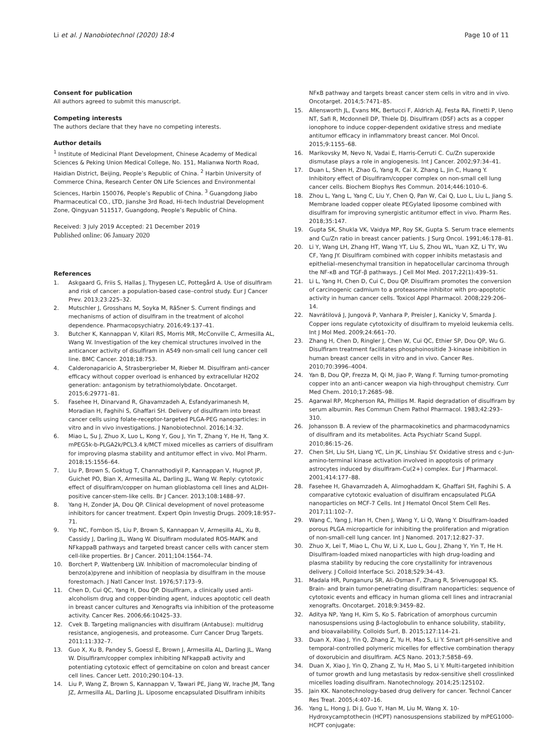Li et al. J Nanobiotechnol (2020) 18:4
Page 10 of 11
Consent for publication
All authors agreed to submit this manuscript.
Competing interests
The authors declare that they have no competing interests.
Author details
<sup>1</sup> Institute of Medicinal Plant Development, Chinese Academy of Medical Sciences & Peking Union Medical College, No. 151, Malianwa North Road, Haidian District, Beijing, People’s Republic of China. <sup>2</sup> Harbin University of Commerce China, Research Center ON Life Sciences and Environmental Sciences, Harbin 150076, People’s Republic of China. <sup>3</sup> Guangdong Jiabo Pharmaceutical CO., LTD, Jianshe 3rd Road, Hi-tech Industrial Development Zone, Qingyuan 511517, Guangdong, People’s Republic of China.
Received: 3 July 2019 Accepted: 21 December 2019
Published online: 06 January 2020
References
1. Askgaard G, Friis S, Hallas J, Thygesen LC, Pottegård A. Use of disulfiram and risk of cancer: a population-based case–control study. Eur J Cancer Prev. 2013;23:225–32.
2. Mutschler J, Grosshans M, Soyka M, RãSner S. Current findings and mechanisms of action of disulfiram in the treatment of alcohol dependence. Pharmacopsychiatry. 2016;49:137–41.
3. Butcher K, Kannappan V, Kilari RS, Morris MR, McConville C, Armesilla AL, Wang W. Investigation of the key chemical structures involved in the anticancer activity of disulfiram in A549 non-small cell lung cancer cell line. BMC Cancer. 2018;18:753.
4. Calderonaparicio A, Strasbergrieber M, Rieber M. Disulfiram anti-cancer efficacy without copper overload is enhanced by extracellular H2O2 generation: antagonism by tetrathiomolybdate. Oncotarget. 2015;6:29771–81.
5. Fasehee H, Dinarvand R, Ghavamzadeh A, Esfandyarimanesh M, Moradian H, Faghihi S, Ghaffari SH. Delivery of disulfiram into breast cancer cells using folate-receptor-targeted PLGA-PEG nanoparticles: in vitro and in vivo investigations. J Nanobiotechnol. 2016;14:32.
6. Miao L, Su J, Zhuo X, Luo L, Kong Y, Gou J, Yin T, Zhang Y, He H, Tang X. mPEG5k-b-PLGA2k/PCL3.4 k/MCT mixed micelles as carriers of disulfiram for improving plasma stability and antitumor effect in vivo. Mol Pharm. 2018;15:1556–64.
7. Liu P, Brown S, Goktug T, Channathodiyil P, Kannappan V, Hugnot JP, Guichet PO, Bian X, Armesilla AL, Darling JL, Wang W. Reply: cytotoxic effect of disulfiram/copper on human glioblastoma cell lines and ALDH-positive cancer-stem-like cells. Br J Cancer. 2013;108:1488–97.
8. Yang H, Zonder JA, Dou QP. Clinical development of novel proteasome inhibitors for cancer treatment. Expert Opin Investig Drugs. 2009;18:957–71.
9. Yip NC, Fombon IS, Liu P, Brown S, Kannappan V, Armesilla AL, Xu B, Cassidy J, Darling JL, Wang W. Disulfiram modulated ROS-MAPK and NFkappaB pathways and targeted breast cancer cells with cancer stem cell-like properties. Br J Cancer. 2011;104:1564–74.
10. Borchert P, Wattenberg LW. Inhibition of macromolecular binding of benzo(a)pyrene and inhibition of neoplasia by disulfiram in the mouse forestomach. J Natl Cancer Inst. 1976;57:173–9.
11. Chen D, Cui QC, Yang H, Dou QP. Disulfiram, a clinically used anti-alcoholism drug and copper-binding agent, induces apoptotic cell death in breast cancer cultures and Xenografts via inhibition of the proteasome activity. Cancer Res. 2006;66:10425–33.
12. Cvek B. Targeting malignancies with disulfiram (Antabuse): multidrug resistance, angiogenesis, and proteasome. Curr Cancer Drug Targets. 2011;11:332–7.
13. Guo X, Xu B, Pandey S, Goessl E, Brown J, Armesilla AL, Darling JL, Wang W. Disulfiram/copper complex inhibiting NFkappaB activity and potentiating cytotoxic effect of gemcitabine on colon and breast cancer cell lines. Cancer Lett. 2010;290:104–13.
14. Liu P, Wang Z, Brown S, Kannappan V, Tawari PE, Jiang W, Irache JM, Tang JZ, Armesilla AL, Darling JL. Liposome encapsulated Disulfiram inhibits
NFκB pathway and targets breast cancer stem cells in vitro and in vivo. Oncotarget. 2014;5:7471–85.
15. Allensworth JL, Evans MK, Bertucci F, Aldrich AJ, Festa RA, Finetti P, Ueno NT, Safi R, Mcdonnell DP, Thiele DJ. Disulfiram (DSF) acts as a copper ionophore to induce copper-dependent oxidative stress and mediate antitumor efficacy in inflammatory breast cancer. Mol Oncol. 2015;9:1155–68.
16. Marikovsky M, Nevo N, Vadai E, Harris-Cerruti C. Cu/Zn superoxide dismutase plays a role in angiogenesis. Int J Cancer. 2002;97:34–41.
17. Duan L, Shen H, Zhao G, Yang R, Cai X, Zhang L, Jin C, Huang Y. Inhibitory effect of Disulfiram/copper complex on non-small cell lung cancer cells. Biochem Biophys Res Commun. 2014;446:1010–6.
18. Zhou L, Yang L, Yang C, Liu Y, Chen Q, Pan W, Cai Q, Luo L, Liu L, Jiang S. Membrane loaded copper oleate PEGylated liposome combined with disulfiram for improving synergistic antitumor effect in vivo. Pharm Res. 2018;35:147.
19. Gupta SK, Shukla VK, Vaidya MP, Roy SK, Gupta S. Serum trace elements and Cu/Zn ratio in breast cancer patients. J Surg Oncol. 1991;46:178–81.
20. Li Y, Wang LH, Zhang HT, Wang YT, Liu S, Zhou WL, Yuan XZ, Li TY, Wu CF, Yang JY. Disulfiram combined with copper inhibits metastasis and epithelial–mesenchymal transition in hepatocellular carcinoma through the NF-κB and TGF-β pathways. J Cell Mol Med. 2017;22(1):439–51.
21. Li L, Yang H, Chen D, Cui C, Dou QP. Disulfiram promotes the conversion of carcinogenic cadmium to a proteasome inhibitor with pro-apoptotic activity in human cancer cells. Toxicol Appl Pharmacol. 2008;229:206–14.
22. Navrátilová J, Jungová P, Vanhara P, Preisler J, Kanicky V, Smarda J. Copper ions regulate cytotoxicity of disulfiram to myeloid leukemia cells. Int J Mol Med. 2009;24:661–70.
23. Zhang H, Chen D, Ringler J, Chen W, Cui QC, Ethier SP, Dou QP, Wu G. Disulfiram treatment facilitates phosphoinositide 3-kinase inhibition in human breast cancer cells in vitro and in vivo. Cancer Res. 2010;70:3996–4004.
24. Yan B, Dou QP, Frezza M, Qi M, Jiao P, Wang F. Turning tumor-promoting copper into an anti-cancer weapon via high-throughput chemistry. Curr Med Chem. 2010;17:2685–98.
25. Agarwal RP, Mcpherson RA, Phillips M. Rapid degradation of disulfiram by serum albumin. Res Commun Chem Pathol Pharmacol. 1983;42:293–310.
26. Johansson B. A review of the pharmacokinetics and pharmacodynamics of disulfiram and its metabolites. Acta Psychiatr Scand Suppl. 2010;86:15–26.
27. Chen SH, Liu SH, Liang YC, Lin JK, Linshiau SY. Oxidative stress and c-Jun-amino-terminal kinase activation involved in apoptosis of primary astrocytes induced by disulfiram-Cu(2+) complex. Eur J Pharmacol. 2001;414:177–88.
28. Fasehee H, Ghavamzadeh A, Alimoghaddam K, Ghaffari SH, Faghihi S. A comparative cytotoxic evaluation of disulfiram encapsulated PLGA nanoparticles on MCF-7 Cells. Int J Hematol Oncol Stem Cell Res. 2017;11:102–7.
29. Wang C, Yang J, Han H, Chen J, Wang Y, Li Q, Wang Y. Disulfiram-loaded porous PLGA microparticle for inhibiting the proliferation and migration of non-small-cell lung cancer. Int J Nanomed. 2017;12:827–37.
30. Zhuo X, Lei T, Miao L, Chu W, Li X, Luo L, Gou J, Zhang Y, Yin T, He H. Disulfiram-loaded mixed nanoparticles with high drug-loading and plasma stability by reducing the core crystallinity for intravenous delivery. J Colloid Interface Sci. 2018;529:34–43.
31. Madala HR, Punganuru SR, Ali-Osman F, Zhang R, Srivenugopal KS. Brain- and brain tumor-penetrating disulfiram nanoparticles: sequence of cytotoxic events and efficacy in human glioma cell lines and intracranial xenografts. Oncotarget. 2018;9:3459–82.
32. Aditya NP, Yang H, Kim S, Ko S. Fabrication of amorphous curcumin nanosuspensions using β-lactoglobulin to enhance solubility, stability, and bioavailability. Colloids Surf, B. 2015;127:114–21.
33. Duan X, Xiao J, Yin Q, Zhang Z, Yu H, Mao S, Li Y. Smart pH-sensitive and temporal-controlled polymeric micelles for effective combination therapy of doxorubicin and disulfiram. ACS Nano. 2013;7:5858–69.
34. Duan X, Xiao J, Yin Q, Zhang Z, Yu H, Mao S, Li Y. Multi-targeted inhibition of tumor growth and lung metastasis by redox-sensitive shell crosslinked micelles loading disulfiram. Nanotechnology. 2014;25:125102.
35. Jain KK. Nanotechnology-based drug delivery for cancer. Technol Cancer Res Treat. 2005;4:407–16.
36. Yang L, Hong J, Di J, Guo Y, Han M, Liu M, Wang X. 10-Hydroxycamptothecin (HCPT) nanosuspensions stabilized by mPEG1000-HCPT conjugate: